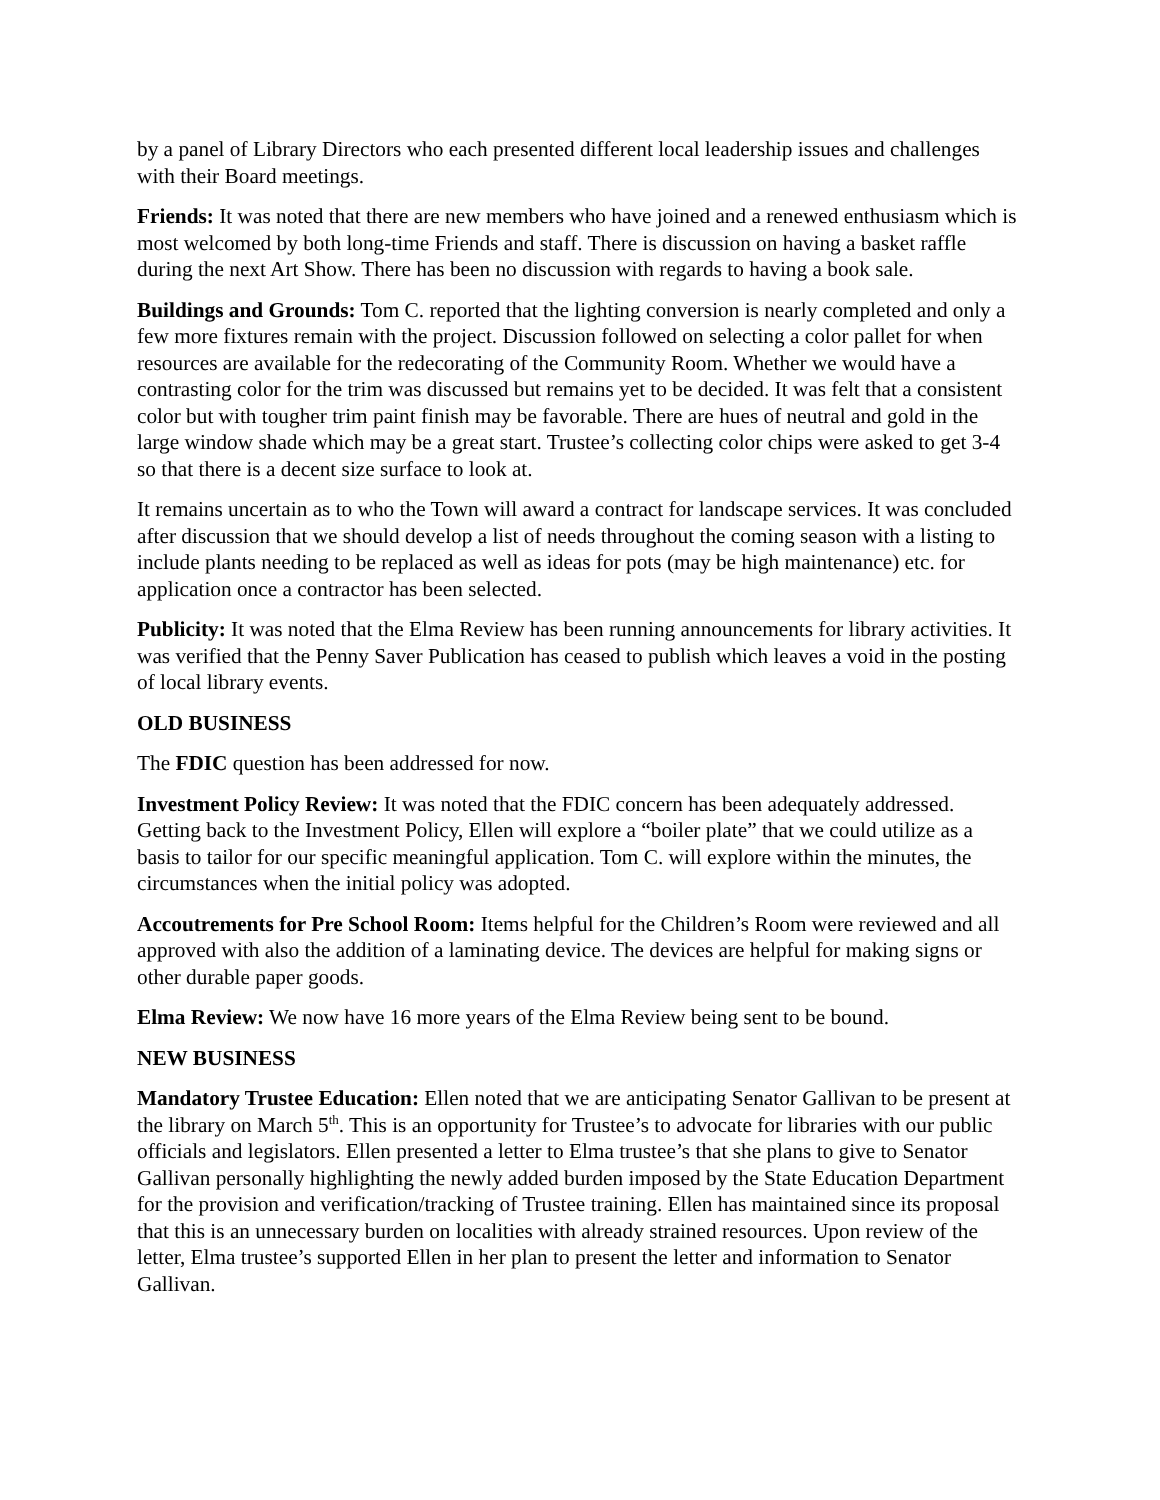by a panel of Library Directors who each presented different local leadership issues and challenges with their Board meetings.
Friends: It was noted that there are new members who have joined and a renewed enthusiasm which is most welcomed by both long-time Friends and staff. There is discussion on having a basket raffle during the next Art Show. There has been no discussion with regards to having a book sale.
Buildings and Grounds: Tom C. reported that the lighting conversion is nearly completed and only a few more fixtures remain with the project. Discussion followed on selecting a color pallet for when resources are available for the redecorating of the Community Room. Whether we would have a contrasting color for the trim was discussed but remains yet to be decided. It was felt that a consistent color but with tougher trim paint finish may be favorable. There are hues of neutral and gold in the large window shade which may be a great start. Trustee’s collecting color chips were asked to get 3-4 so that there is a decent size surface to look at.
It remains uncertain as to who the Town will award a contract for landscape services. It was concluded after discussion that we should develop a list of needs throughout the coming season with a listing to include plants needing to be replaced as well as ideas for pots (may be high maintenance) etc. for application once a contractor has been selected.
Publicity: It was noted that the Elma Review has been running announcements for library activities. It was verified that the Penny Saver Publication has ceased to publish which leaves a void in the posting of local library events.
OLD BUSINESS
The FDIC question has been addressed for now.
Investment Policy Review: It was noted that the FDIC concern has been adequately addressed. Getting back to the Investment Policy, Ellen will explore a “boiler plate” that we could utilize as a basis to tailor for our specific meaningful application. Tom C. will explore within the minutes, the circumstances when the initial policy was adopted.
Accoutrements for Pre School Room: Items helpful for the Children’s Room were reviewed and all approved with also the addition of a laminating device. The devices are helpful for making signs or other durable paper goods.
Elma Review: We now have 16 more years of the Elma Review being sent to be bound.
NEW BUSINESS
Mandatory Trustee Education: Ellen noted that we are anticipating Senator Gallivan to be present at the library on March 5<sup>th</sup>. This is an opportunity for Trustee’s to advocate for libraries with our public officials and legislators. Ellen presented a letter to Elma trustee’s that she plans to give to Senator Gallivan personally highlighting the newly added burden imposed by the State Education Department for the provision and verification/tracking of Trustee training. Ellen has maintained since its proposal that this is an unnecessary burden on localities with already strained resources. Upon review of the letter, Elma trustee’s supported Ellen in her plan to present the letter and information to Senator Gallivan.